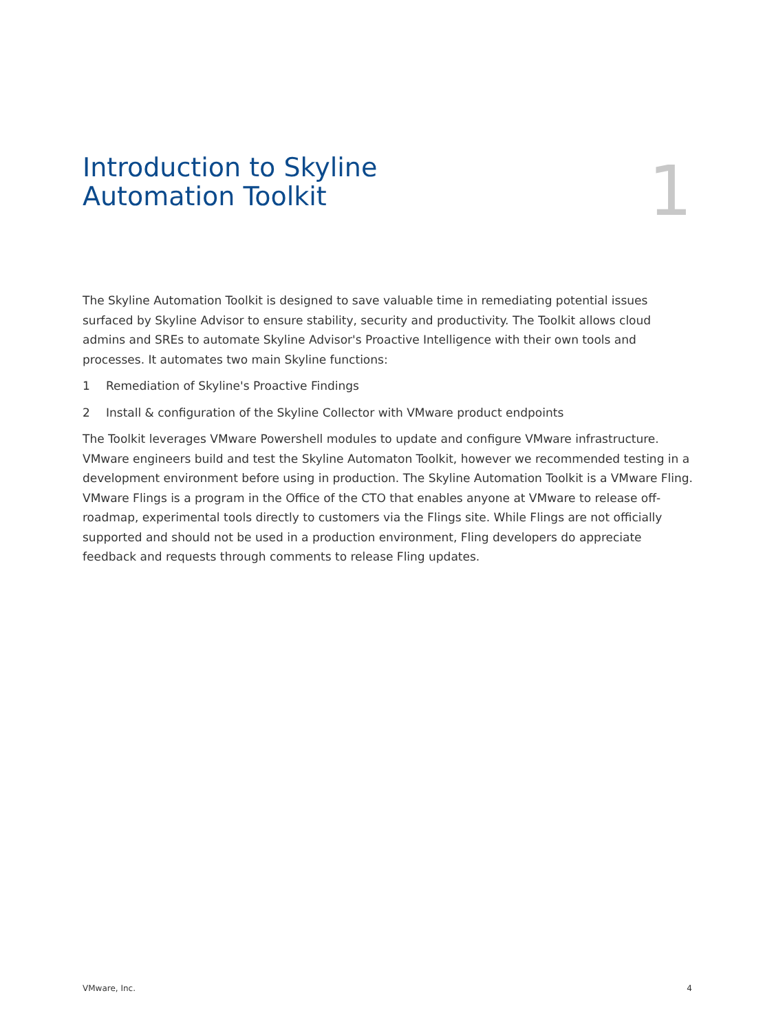Introduction to Skyline
Automation Toolkit
1
The Skyline Automation Toolkit is designed to save valuable time in remediating potential issues surfaced by Skyline Advisor to ensure stability, security and productivity. The Toolkit allows cloud admins and SREs to automate Skyline Advisor's Proactive Intelligence with their own tools and processes. It automates two main Skyline functions:
1 Remediation of Skyline's Proactive Findings
2 Install & configuration of the Skyline Collector with VMware product endpoints
The Toolkit leverages VMware Powershell modules to update and configure VMware infrastructure. VMware engineers build and test the Skyline Automaton Toolkit, however we recommended testing in a development environment before using in production. The Skyline Automation Toolkit is a VMware Fling. VMware Flings is a program in the Office of the CTO that enables anyone at VMware to release off-roadmap, experimental tools directly to customers via the Flings site. While Flings are not officially supported and should not be used in a production environment, Fling developers do appreciate feedback and requests through comments to release Fling updates.
VMware, Inc. 4